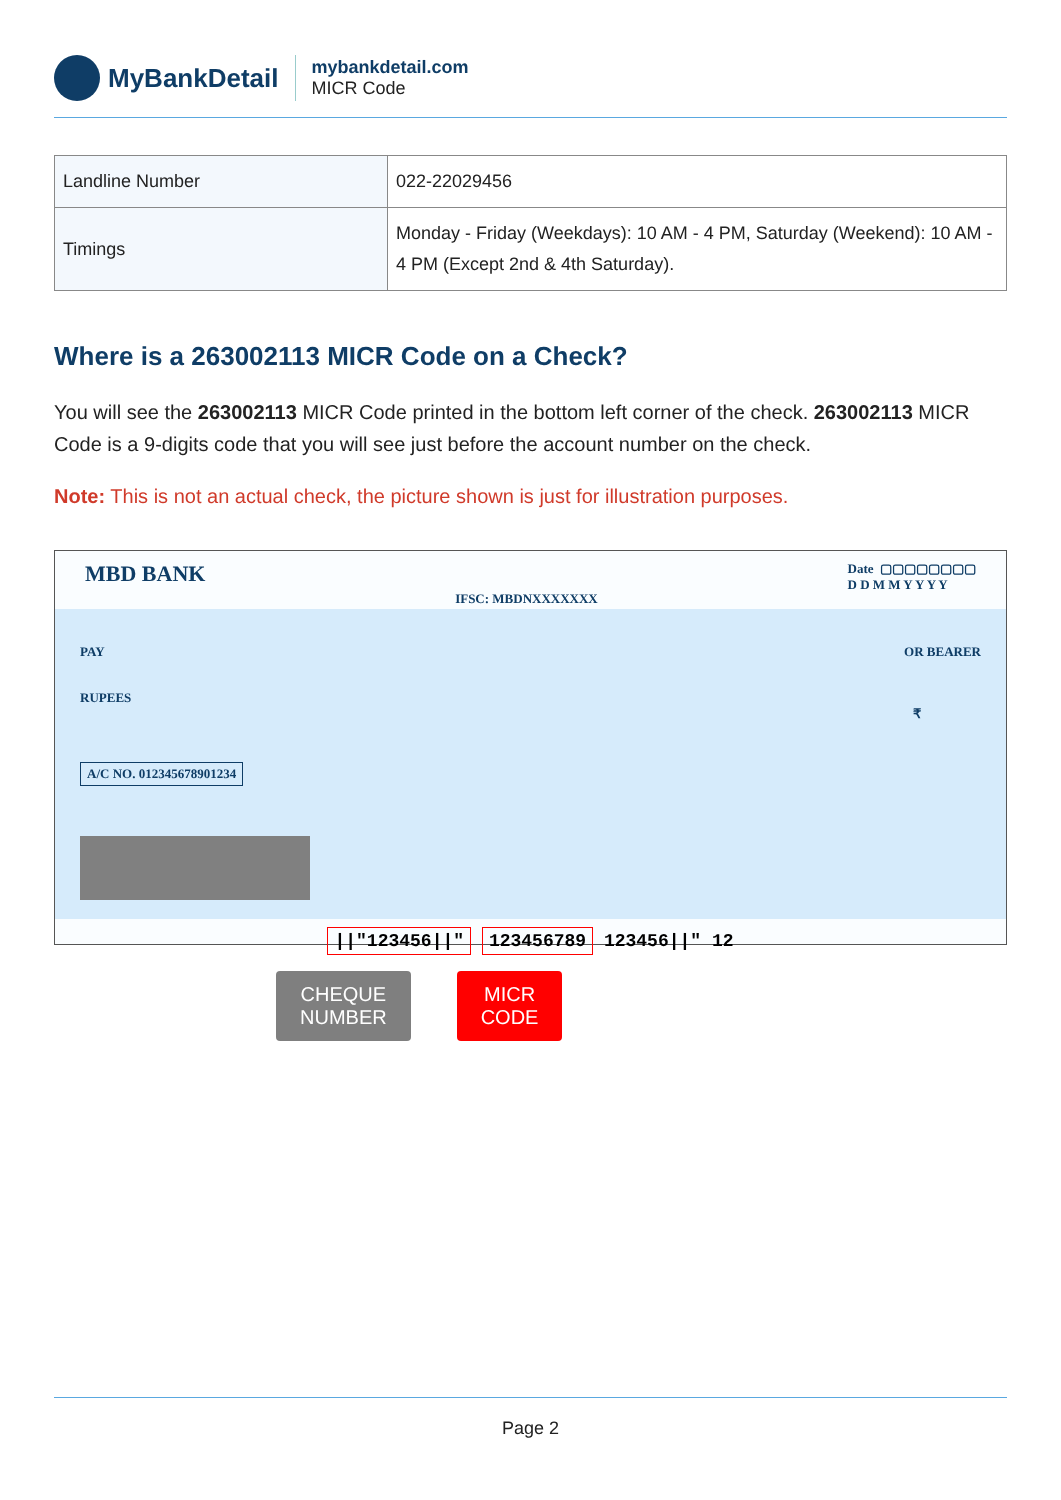MyBankDetail
mybankdetail.com
MICR Code
| Landline Number | 022-22029456 |
| Timings | Monday - Friday (Weekdays): 10 AM - 4 PM, Saturday (Weekend): 10 AM - 4 PM (Except 2nd & 4th Saturday). |
Where is a 263002113 MICR Code on a Check?
You will see the 263002113 MICR Code printed in the bottom left corner of the check. 263002113 MICR Code is a 9-digits code that you will see just before the account number on the check.
Note: This is not an actual check, the picture shown is just for illustration purposes.
MBD BANK IFSC: MBDNXXXXXXX Date ▢▢▢▢▢▢▢▢
D D M M Y Y Y Y
PAY OR BEARER
RUPEES
₹
A/C NO. 012345678901234
||"123456||" 123456789 123456||" 12
CHEQUE
NUMBER
MICR
CODE
Page 2